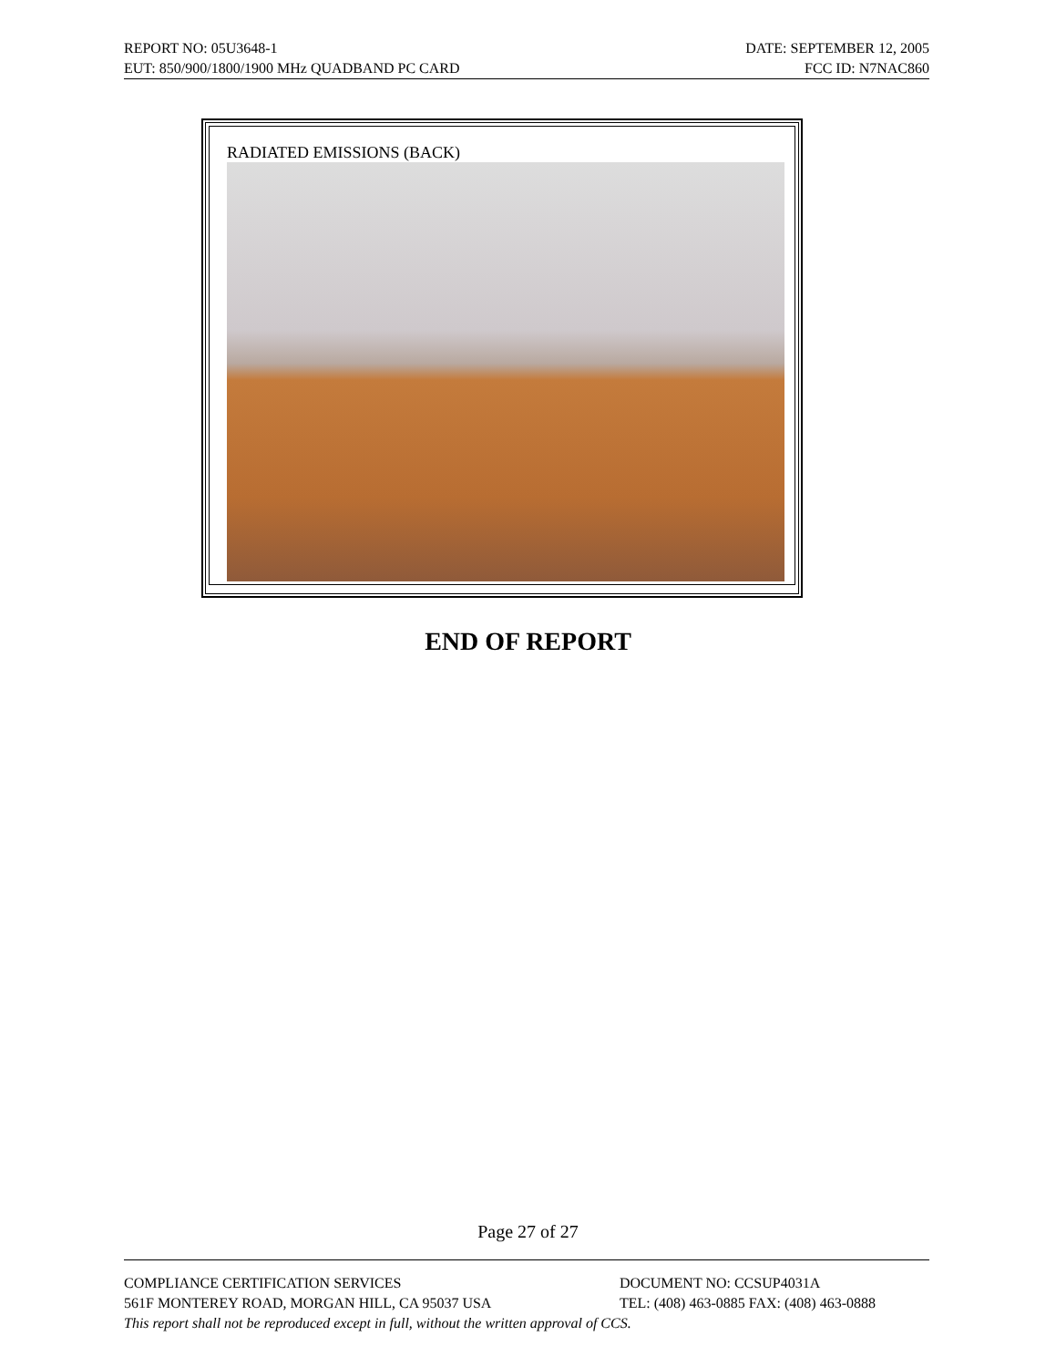REPORT NO: 05U3648-1 DATE: SEPTEMBER 12, 2005
EUT: 850/900/1800/1900 MHz QUADBAND PC CARD FCC ID: N7NAC860
RADIATED EMISSIONS (BACK)
END OF REPORT
Page 27 of 27
COMPLIANCE CERTIFICATION SERVICES DOCUMENT NO: CCSUP4031A
561F MONTEREY ROAD, MORGAN HILL, CA 95037 USA TEL: (408) 463-0885 FAX: (408) 463-0888
This report shall not be reproduced except in full, without the written approval of CCS.